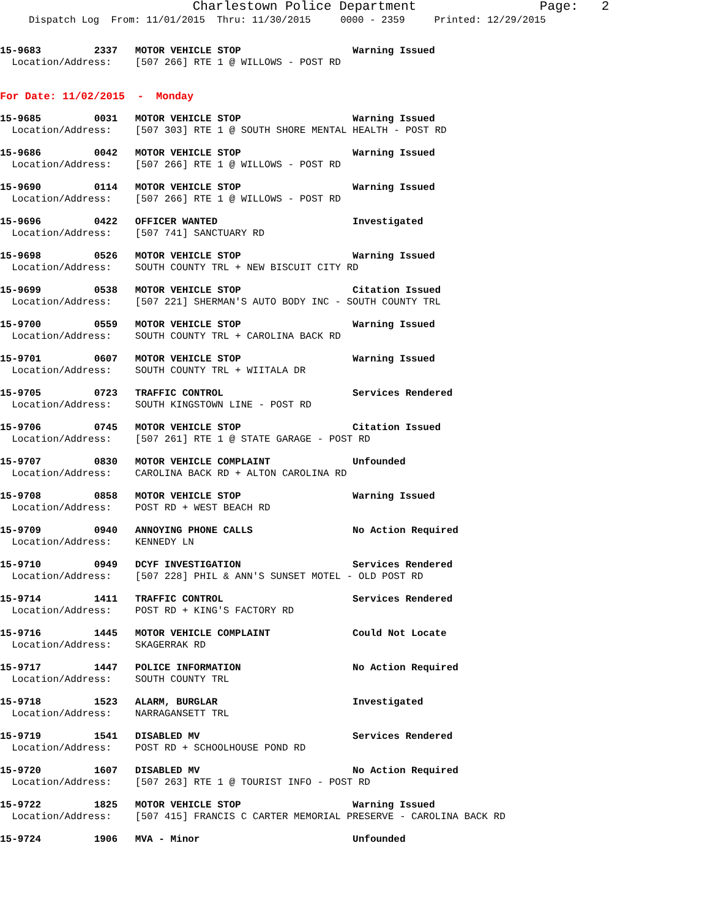Charlestown Police Department Page: 2
Dispatch Log From: 11/01/2015 Thru: 11/30/2015 0000 - 2359 Printed: 12/29/2015
15-9683         2337   MOTOR VEHICLE STOP                   Warning Issued
  Location/Address:    [507 266] RTE 1 @ WILLOWS - POST RD
For Date: 11/02/2015  -  Monday
15-9685         0031   MOTOR VEHICLE STOP                   Warning Issued
  Location/Address:    [507 303] RTE 1 @ SOUTH SHORE MENTAL HEALTH - POST RD
15-9686         0042   MOTOR VEHICLE STOP                   Warning Issued
  Location/Address:    [507 266] RTE 1 @ WILLOWS - POST RD
15-9690         0114   MOTOR VEHICLE STOP                   Warning Issued
  Location/Address:    [507 266] RTE 1 @ WILLOWS - POST RD
15-9696         0422   OFFICER WANTED                       Investigated
  Location/Address:    [507 741] SANCTUARY RD
15-9698         0526   MOTOR VEHICLE STOP                   Warning Issued
  Location/Address:    SOUTH COUNTY TRL + NEW BISCUIT CITY RD
15-9699         0538   MOTOR VEHICLE STOP                   Citation Issued
  Location/Address:    [507 221] SHERMAN'S AUTO BODY INC - SOUTH COUNTY TRL
15-9700         0559   MOTOR VEHICLE STOP                   Warning Issued
  Location/Address:    SOUTH COUNTY TRL + CAROLINA BACK RD
15-9701         0607   MOTOR VEHICLE STOP                   Warning Issued
  Location/Address:    SOUTH COUNTY TRL + WIITALA DR
15-9705         0723   TRAFFIC CONTROL                      Services Rendered
  Location/Address:    SOUTH KINGSTOWN LINE - POST RD
15-9706         0745   MOTOR VEHICLE STOP                   Citation Issued
  Location/Address:    [507 261] RTE 1 @ STATE GARAGE - POST RD
15-9707         0830   MOTOR VEHICLE COMPLAINT              Unfounded
  Location/Address:    CAROLINA BACK RD + ALTON CAROLINA RD
15-9708         0858   MOTOR VEHICLE STOP                   Warning Issued
  Location/Address:    POST RD + WEST BEACH RD
15-9709         0940   ANNOYING PHONE CALLS                 No Action Required
  Location/Address:    KENNEDY LN
15-9710         0949   DCYF INVESTIGATION                   Services Rendered
  Location/Address:    [507 228] PHIL & ANN'S SUNSET MOTEL - OLD POST RD
15-9714         1411   TRAFFIC CONTROL                      Services Rendered
  Location/Address:    POST RD + KING'S FACTORY RD
15-9716         1445   MOTOR VEHICLE COMPLAINT              Could Not Locate
  Location/Address:    SKAGERRAK RD
15-9717         1447   POLICE INFORMATION                   No Action Required
  Location/Address:    SOUTH COUNTY TRL
15-9718         1523   ALARM, BURGLAR                       Investigated
  Location/Address:    NARRAGANSETT TRL
15-9719         1541   DISABLED MV                          Services Rendered
  Location/Address:    POST RD + SCHOOLHOUSE POND RD
15-9720         1607   DISABLED MV                          No Action Required
  Location/Address:    [507 263] RTE 1 @ TOURIST INFO - POST RD
15-9722         1825   MOTOR VEHICLE STOP                   Warning Issued
  Location/Address:    [507 415] FRANCIS C CARTER MEMORIAL PRESERVE - CAROLINA BACK RD
15-9724         1906   MVA - Minor                          Unfounded